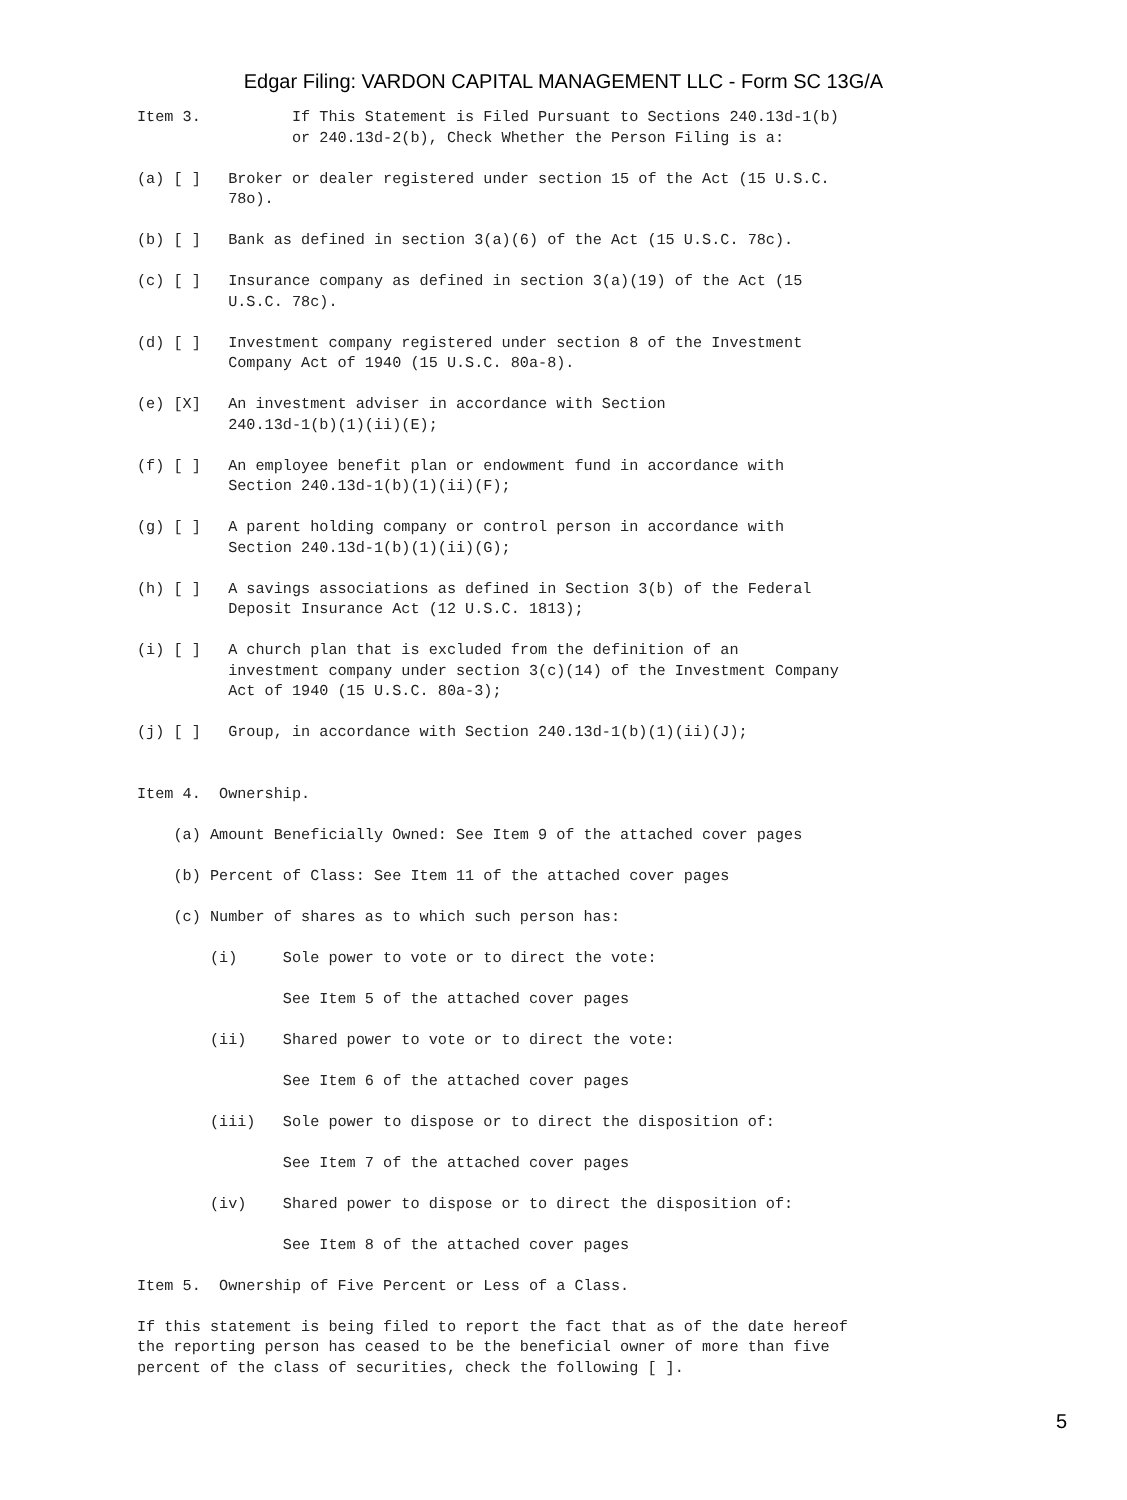Edgar Filing: VARDON CAPITAL MANAGEMENT LLC - Form SC 13G/A
Item 3.          If This Statement is Filed Pursuant to Sections 240.13d-1(b)
                 or 240.13d-2(b), Check Whether the Person Filing is a:

(a) [ ]   Broker or dealer registered under section 15 of the Act (15 U.S.C.
          78o).

(b) [ ]   Bank as defined in section 3(a)(6) of the Act (15 U.S.C. 78c).

(c) [ ]   Insurance company as defined in section 3(a)(19) of the Act (15
          U.S.C. 78c).

(d) [ ]   Investment company registered under section 8 of the Investment
          Company Act of 1940 (15 U.S.C. 80a-8).

(e) [X]   An investment adviser in accordance with Section
          240.13d-1(b)(1)(ii)(E);

(f) [ ]   An employee benefit plan or endowment fund in accordance with
          Section 240.13d-1(b)(1)(ii)(F);

(g) [ ]   A parent holding company or control person in accordance with
          Section 240.13d-1(b)(1)(ii)(G);

(h) [ ]   A savings associations as defined in Section 3(b) of the Federal
          Deposit Insurance Act (12 U.S.C. 1813);

(i) [ ]   A church plan that is excluded from the definition of an
          investment company under section 3(c)(14) of the Investment Company
          Act of 1940 (15 U.S.C. 80a-3);

(j) [ ]   Group, in accordance with Section 240.13d-1(b)(1)(ii)(J);


Item 4.  Ownership.

    (a) Amount Beneficially Owned: See Item 9 of the attached cover pages

    (b) Percent of Class: See Item 11 of the attached cover pages

    (c) Number of shares as to which such person has:

        (i)     Sole power to vote or to direct the vote:

                See Item 5 of the attached cover pages

        (ii)    Shared power to vote or to direct the vote:

                See Item 6 of the attached cover pages

        (iii)   Sole power to dispose or to direct the disposition of:

                See Item 7 of the attached cover pages

        (iv)    Shared power to dispose or to direct the disposition of:

                See Item 8 of the attached cover pages

Item 5.  Ownership of Five Percent or Less of a Class.

If this statement is being filed to report the fact that as of the date hereof
the reporting person has ceased to be the beneficial owner of more than five
percent of the class of securities, check the following [ ].
5